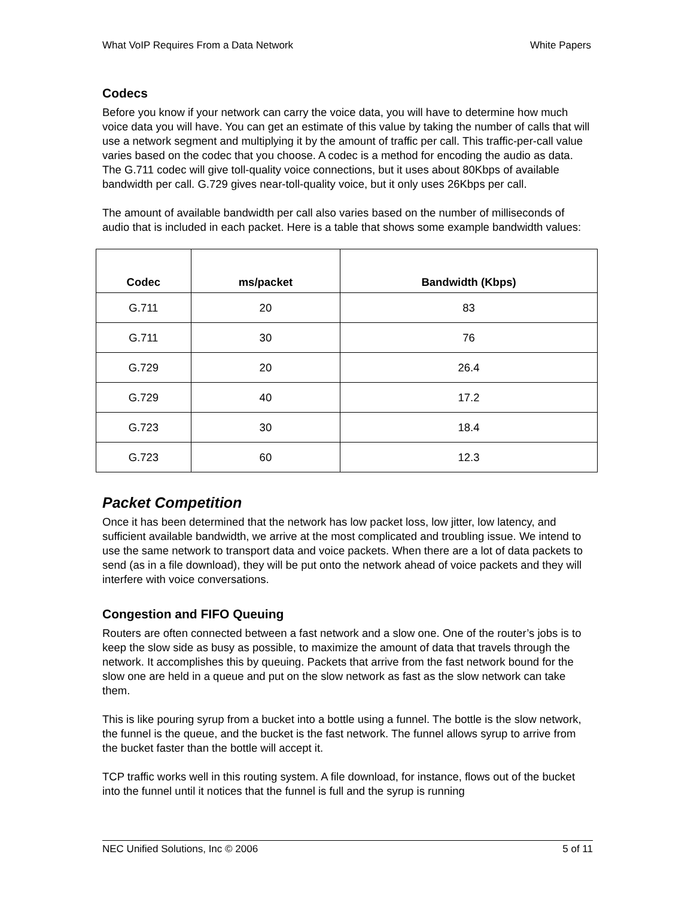What VoIP Requires From a Data Network White Papers
Codecs
Before you know if your network can carry the voice data, you will have to determine how much voice data you will have. You can get an estimate of this value by taking the number of calls that will use a network segment and multiplying it by the amount of traffic per call. This traffic-per-call value varies based on the codec that you choose. A codec is a method for encoding the audio as data. The G.711 codec will give toll-quality voice connections, but it uses about 80Kbps of available bandwidth per call. G.729 gives near-toll-quality voice, but it only uses 26Kbps per call.
The amount of available bandwidth per call also varies based on the number of milliseconds of audio that is included in each packet. Here is a table that shows some example bandwidth values:
| Codec | ms/packet | Bandwidth (Kbps) |
| --- | --- | --- |
| G.711 | 20 | 83 |
| G.711 | 30 | 76 |
| G.729 | 20 | 26.4 |
| G.729 | 40 | 17.2 |
| G.723 | 30 | 18.4 |
| G.723 | 60 | 12.3 |
Packet Competition
Once it has been determined that the network has low packet loss, low jitter, low latency, and sufficient available bandwidth, we arrive at the most complicated and troubling issue. We intend to use the same network to transport data and voice packets. When there are a lot of data packets to send (as in a file download), they will be put onto the network ahead of voice packets and they will interfere with voice conversations.
Congestion and FIFO Queuing
Routers are often connected between a fast network and a slow one. One of the router’s jobs is to keep the slow side as busy as possible, to maximize the amount of data that travels through the network. It accomplishes this by queuing. Packets that arrive from the fast network bound for the slow one are held in a queue and put on the slow network as fast as the slow network can take them.
This is like pouring syrup from a bucket into a bottle using a funnel. The bottle is the slow network, the funnel is the queue, and the bucket is the fast network. The funnel allows syrup to arrive from the bucket faster than the bottle will accept it.
TCP traffic works well in this routing system. A file download, for instance, flows out of the bucket into the funnel until it notices that the funnel is full and the syrup is running
NEC Unified Solutions, Inc © 2006 5 of 11